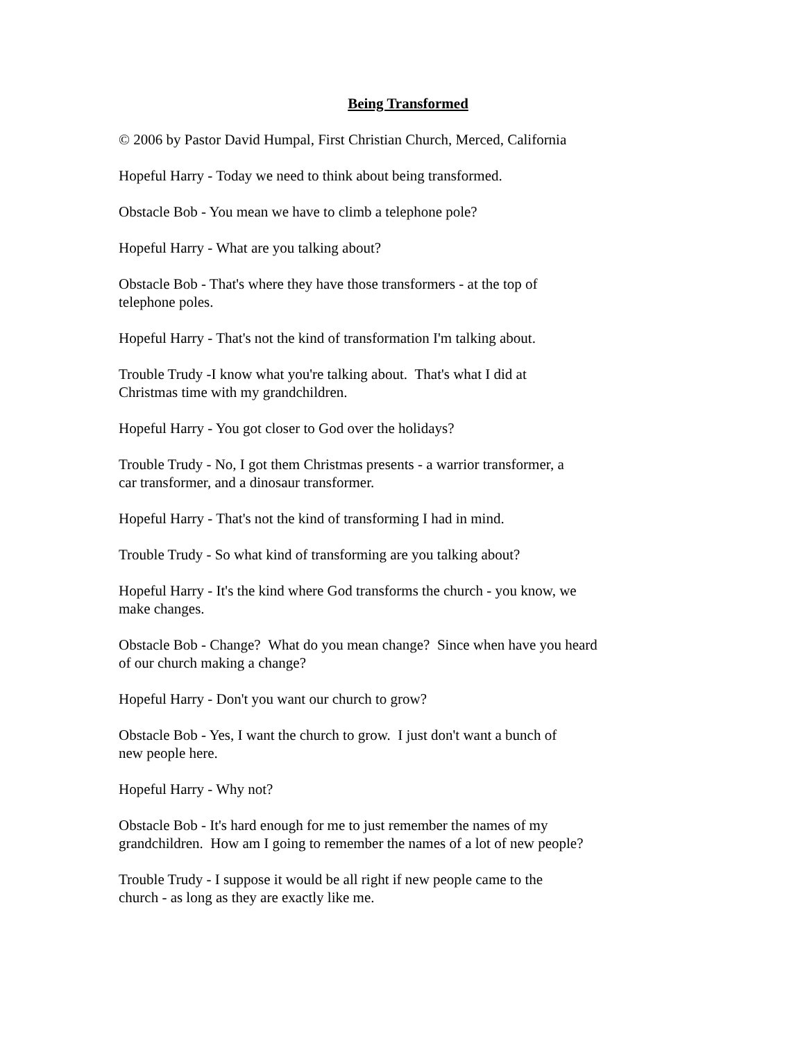Being Transformed
© 2006 by Pastor David Humpal, First Christian Church, Merced, California
Hopeful Harry - Today we need to think about being transformed.
Obstacle Bob - You mean we have to climb a telephone pole?
Hopeful Harry - What are you talking about?
Obstacle Bob - That's where they have those transformers - at the top of
telephone poles.
Hopeful Harry - That's not the kind of transformation I'm talking about.
Trouble Trudy -I know what you're talking about. That's what I did at
Christmas time with my grandchildren.
Hopeful Harry - You got closer to God over the holidays?
Trouble Trudy - No, I got them Christmas presents - a warrior transformer, a
car transformer, and a dinosaur transformer.
Hopeful Harry - That's not the kind of transforming I had in mind.
Trouble Trudy - So what kind of transforming are you talking about?
Hopeful Harry - It's the kind where God transforms the church - you know, we
make changes.
Obstacle Bob - Change? What do you mean change? Since when have you heard
of our church making a change?
Hopeful Harry - Don't you want our church to grow?
Obstacle Bob - Yes, I want the church to grow. I just don't want a bunch of
new people here.
Hopeful Harry - Why not?
Obstacle Bob - It's hard enough for me to just remember the names of my
grandchildren. How am I going to remember the names of a lot of new people?
Trouble Trudy - I suppose it would be all right if new people came to the
church - as long as they are exactly like me.